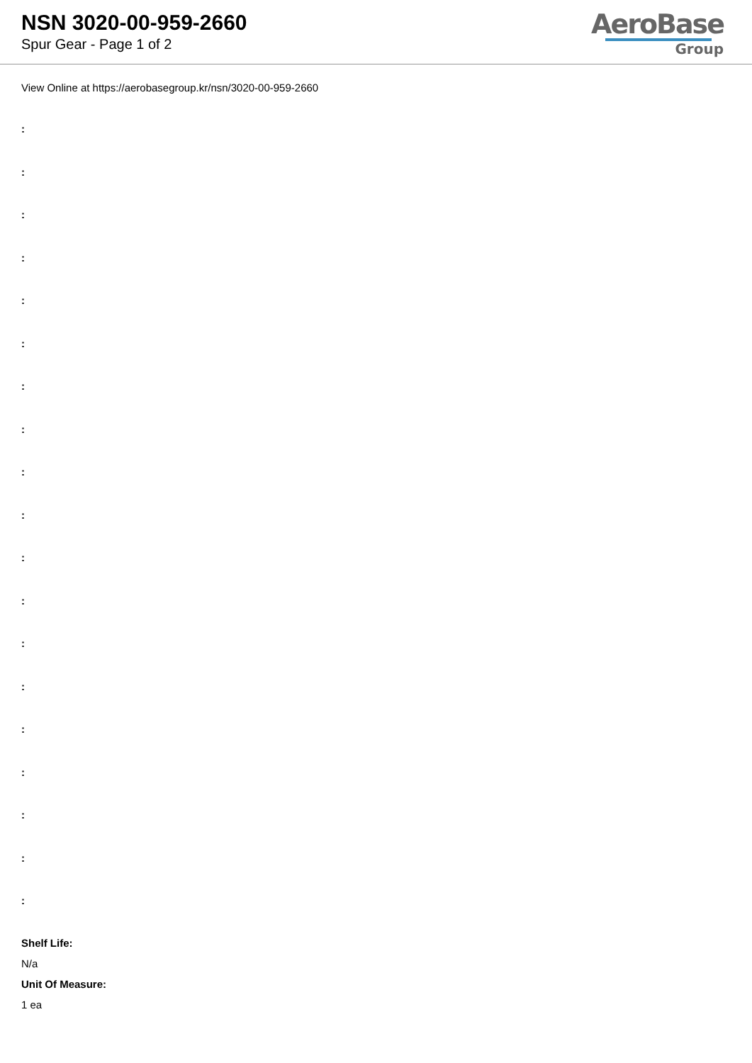NSN 3020-00-959-2660
Spur Gear - Page 1 of 2
AeroBase
Group
View Online at https://aerobasegroup.kr/nsn/3020-00-959-2660
:
:
:
:
:
:
:
:
:
:
:
:
:
:
:
:
:
:
:
Shelf Life:
N/a
Unit Of Measure:
1 ea